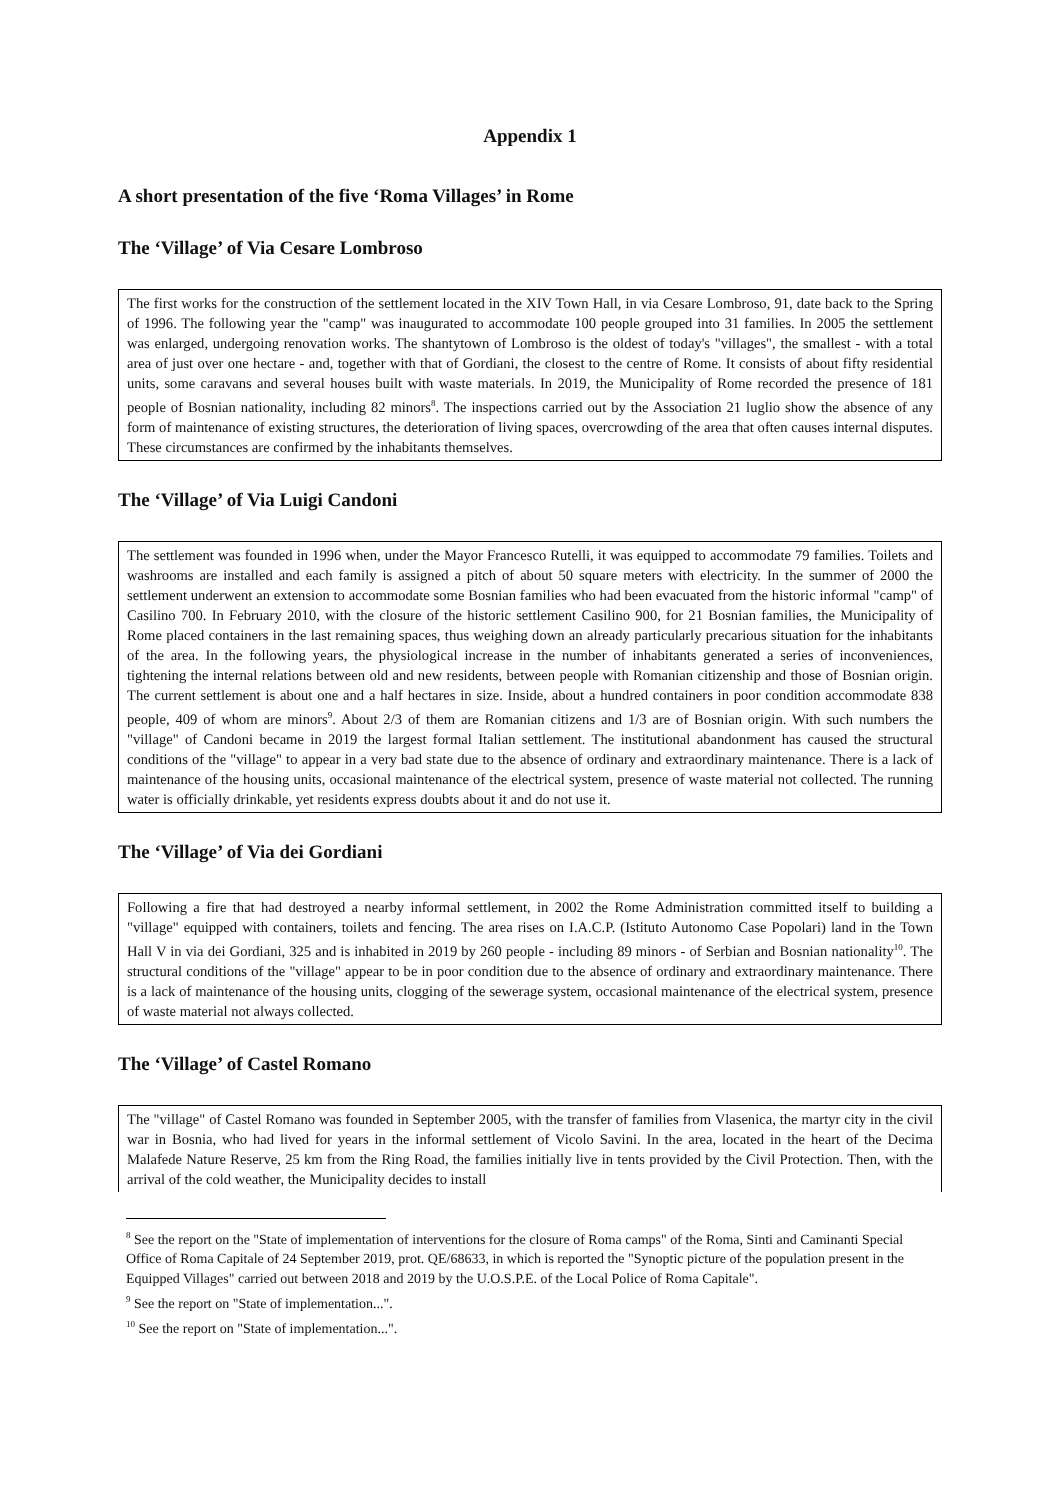Appendix 1
A short presentation of the five ‘Roma Villages’ in Rome
The ‘Village’ of Via Cesare Lombroso
The first works for the construction of the settlement located in the XIV Town Hall, in via Cesare Lombroso, 91, date back to the Spring of 1996. The following year the "camp" was inaugurated to accommodate 100 people grouped into 31 families. In 2005 the settlement was enlarged, undergoing renovation works. The shantytown of Lombroso is the oldest of today's "villages", the smallest - with a total area of just over one hectare - and, together with that of Gordiani, the closest to the centre of Rome. It consists of about fifty residential units, some caravans and several houses built with waste materials. In 2019, the Municipality of Rome recorded the presence of 181 people of Bosnian nationality, including 82 minors<sup>8</sup>. The inspections carried out by the Association 21 luglio show the absence of any form of maintenance of existing structures, the deterioration of living spaces, overcrowding of the area that often causes internal disputes. These circumstances are confirmed by the inhabitants themselves.
The ‘Village’ of Via Luigi Candoni
The settlement was founded in 1996 when, under the Mayor Francesco Rutelli, it was equipped to accommodate 79 families. Toilets and washrooms are installed and each family is assigned a pitch of about 50 square meters with electricity. In the summer of 2000 the settlement underwent an extension to accommodate some Bosnian families who had been evacuated from the historic informal "camp" of Casilino 700. In February 2010, with the closure of the historic settlement Casilino 900, for 21 Bosnian families, the Municipality of Rome placed containers in the last remaining spaces, thus weighing down an already particularly precarious situation for the inhabitants of the area. In the following years, the physiological increase in the number of inhabitants generated a series of inconveniences, tightening the internal relations between old and new residents, between people with Romanian citizenship and those of Bosnian origin. The current settlement is about one and a half hectares in size. Inside, about a hundred containers in poor condition accommodate 838 people, 409 of whom are minors<sup>9</sup>. About 2/3 of them are Romanian citizens and 1/3 are of Bosnian origin. With such numbers the "village" of Candoni became in 2019 the largest formal Italian settlement. The institutional abandonment has caused the structural conditions of the "village" to appear in a very bad state due to the absence of ordinary and extraordinary maintenance. There is a lack of maintenance of the housing units, occasional maintenance of the electrical system, presence of waste material not collected. The running water is officially drinkable, yet residents express doubts about it and do not use it.
The ‘Village’ of Via dei Gordiani
Following a fire that had destroyed a nearby informal settlement, in 2002 the Rome Administration committed itself to building a "village" equipped with containers, toilets and fencing. The area rises on I.A.C.P. (Istituto Autonomo Case Popolari) land in the Town Hall V in via dei Gordiani, 325 and is inhabited in 2019 by 260 people - including 89 minors - of Serbian and Bosnian nationality<sup>10</sup>. The structural conditions of the "village" appear to be in poor condition due to the absence of ordinary and extraordinary maintenance. There is a lack of maintenance of the housing units, clogging of the sewerage system, occasional maintenance of the electrical system, presence of waste material not always collected.
The ‘Village’ of Castel Romano
The "village" of Castel Romano was founded in September 2005, with the transfer of families from Vlasenica, the martyr city in the civil war in Bosnia, who had lived for years in the informal settlement of Vicolo Savini. In the area, located in the heart of the Decima Malafede Nature Reserve, 25 km from the Ring Road, the families initially live in tents provided by the Civil Protection. Then, with the arrival of the cold weather, the Municipality decides to install
<sup>8</sup> See the report on the "State of implementation of interventions for the closure of Roma camps" of the Roma, Sinti and Caminanti Special Office of Roma Capitale of 24 September 2019, prot. QE/68633, in which is reported the "Synoptic picture of the population present in the Equipped Villages" carried out between 2018 and 2019 by the U.O.S.P.E. of the Local Police of Roma Capitale".
<sup>9</sup> See the report on "State of implementation...".
<sup>10</sup> See the report on "State of implementation...".